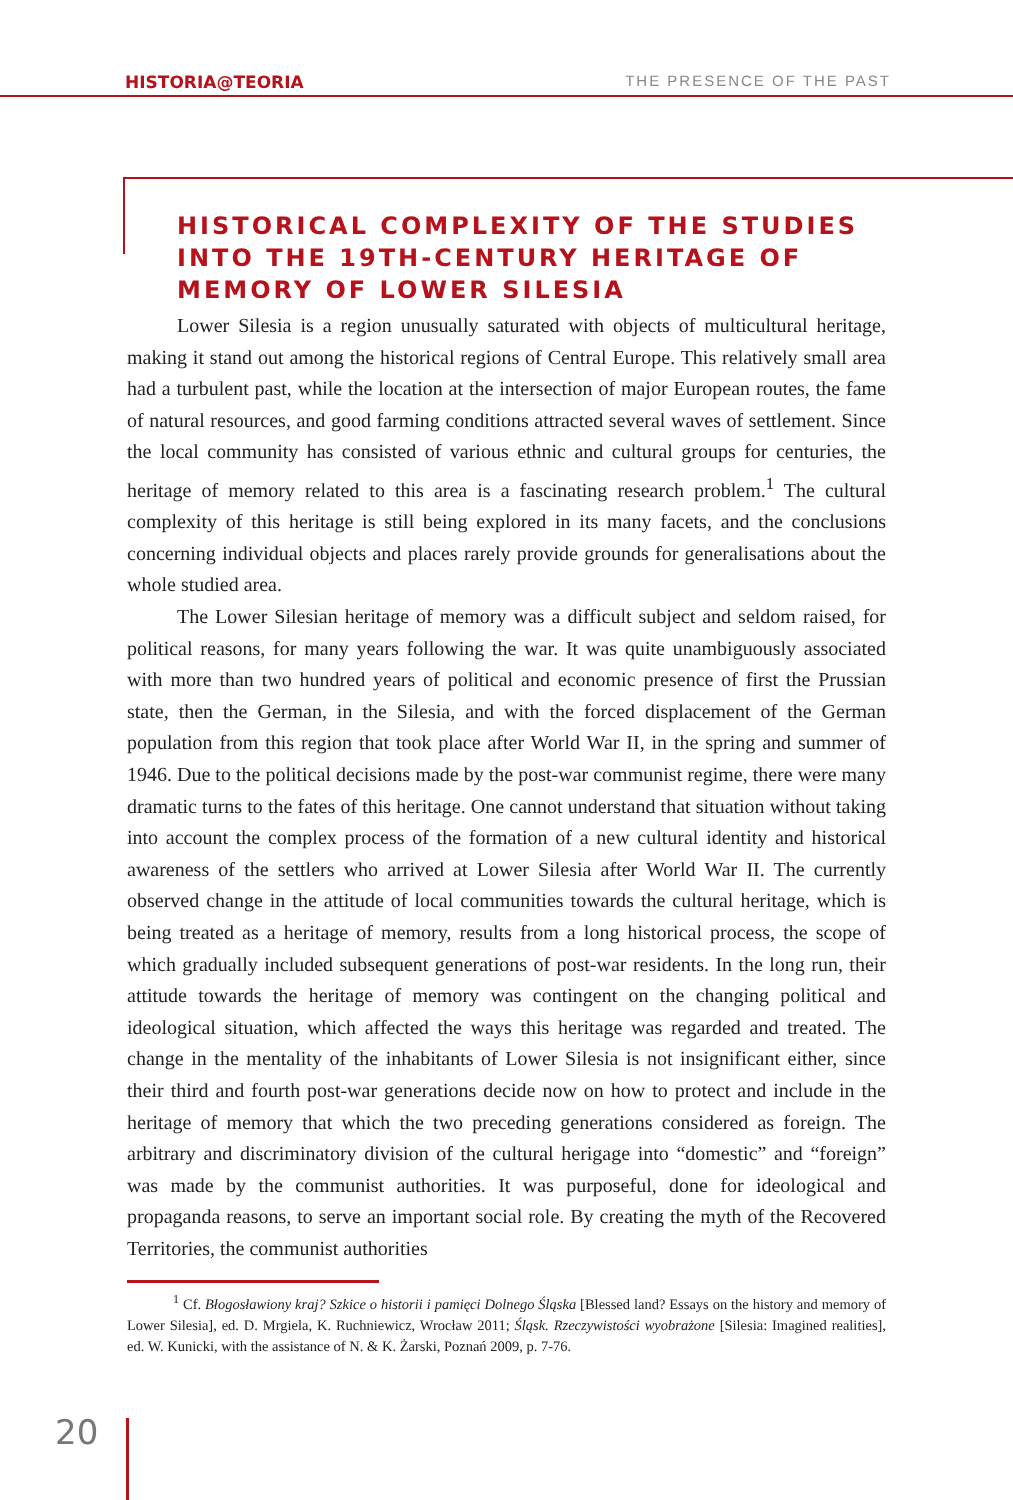HISTORIA@TEORIA THE PRESENCE OF THE PAST
HISTORICAL COMPLEXITY OF THE STUDIES INTO THE 19TH-CENTURY HERITAGE OF MEMORY OF LOWER SILESIA
Lower Silesia is a region unusually saturated with objects of multicultural heritage, making it stand out among the historical regions of Central Europe. This relatively small area had a turbulent past, while the location at the intersection of major European routes, the fame of natural resources, and good farming conditions attracted several waves of settlement. Since the local community has consisted of various ethnic and cultural groups for centuries, the heritage of memory related to this area is a fascinating research problem.<sup>1</sup> The cultural complexity of this heritage is still being explored in its many facets, and the conclusions concerning individual objects and places rarely provide grounds for generalisations about the whole studied area.
The Lower Silesian heritage of memory was a difficult subject and seldom raised, for political reasons, for many years following the war. It was quite unambiguously associated with more than two hundred years of political and economic presence of first the Prussian state, then the German, in the Silesia, and with the forced displacement of the German population from this region that took place after World War II, in the spring and summer of 1946. Due to the political decisions made by the post-war communist regime, there were many dramatic turns to the fates of this heritage. One cannot understand that situation without taking into account the complex process of the formation of a new cultural identity and historical awareness of the settlers who arrived at Lower Silesia after World War II. The currently observed change in the attitude of local communities towards the cultural heritage, which is being treated as a heritage of memory, results from a long historical process, the scope of which gradually included subsequent generations of post-war residents. In the long run, their attitude towards the heritage of memory was contingent on the changing political and ideological situation, which affected the ways this heritage was regarded and treated. The change in the mentality of the inhabitants of Lower Silesia is not insignificant either, since their third and fourth post-war generations decide now on how to protect and include in the heritage of memory that which the two preceding generations considered as foreign. The arbitrary and discriminatory division of the cultural herigage into “domestic” and “foreign” was made by the communist authorities. It was purposeful, done for ideological and propaganda reasons, to serve an important social role. By creating the myth of the Recovered Territories, the communist authorities
<sup>1</sup> Cf. Błogosławiony kraj? Szkice o historii i pamięci Dolnego Śląska [Blessed land? Essays on the history and memory of Lower Silesia], ed. D. Mrgiela, K. Ruchniewicz, Wrocław 2011; Śląsk. Rzeczywistości wyobrażone [Silesia: Imagined realities], ed. W. Kunicki, with the assistance of N. & K. Żarski, Poznań 2009, p. 7-76.
20